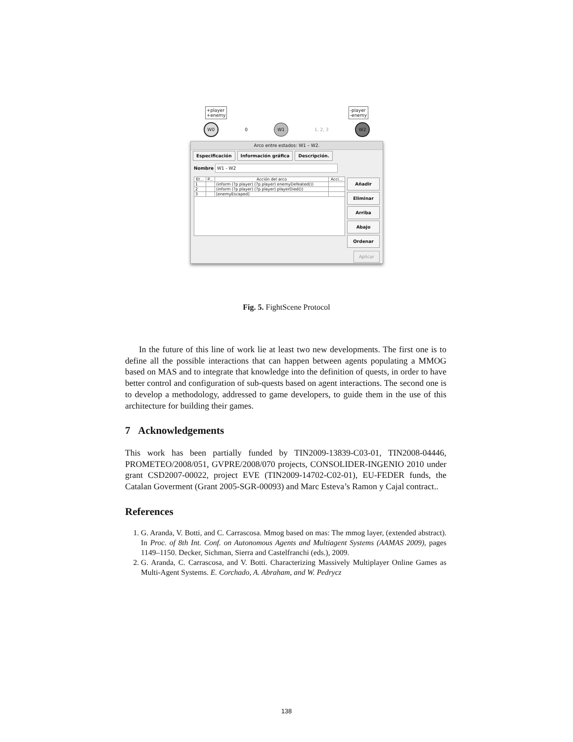+player
+enemy
-player
-enemy
W0 0 W1 1, 2, 3 W2
Arco entre estados: W1 – W2.
Especificación Información gráfica Descripción.
Nombre W1 - W2
| Et... | P... | Acción del arco | Acci... |
| --- | --- | --- | --- |
| 1 | | (inform (?p player) (?p player) enemyDefeated()) | |
| 2 | | (inform (?p player) (?p player) playerDied()) | |
| 3 | | [enemyEscaped] | |
Añadir
Eliminar
Arriba
Abajo
Ordenar
Aplicar
Fig. 5. FightScene Protocol
In the future of this line of work lie at least two new developments. The first one is to define all the possible interactions that can happen between agents populating a MMOG based on MAS and to integrate that knowledge into the definition of quests, in order to have better control and configuration of sub-quests based on agent interactions. The second one is to develop a methodology, addressed to game developers, to guide them in the use of this architecture for building their games.
7 Acknowledgements
This work has been partially funded by TIN2009-13839-C03-01, TIN2008-04446, PROMETEO/2008/051, GVPRE/2008/070 projects, CONSOLIDER-INGENIO 2010 under grant CSD2007-00022, project EVE (TIN2009-14702-C02-01), EU-FEDER funds, the Catalan Goverment (Grant 2005-SGR-00093) and Marc Esteva’s Ramon y Cajal contract..
References
1. G. Aranda, V. Botti, and C. Carrascosa. Mmog based on mas: The mmog layer, (extended abstract). In Proc. of 8th Int. Conf. on Autonomous Agents and Multiagent Systems (AAMAS 2009), pages 1149–1150. Decker, Sichman, Sierra and Castelfranchi (eds.), 2009.
2. G. Aranda, C. Carrascosa, and V. Botti. Characterizing Massively Multiplayer Online Games as Multi-Agent Systems. E. Corchado, A. Abraham, and W. Pedrycz
138